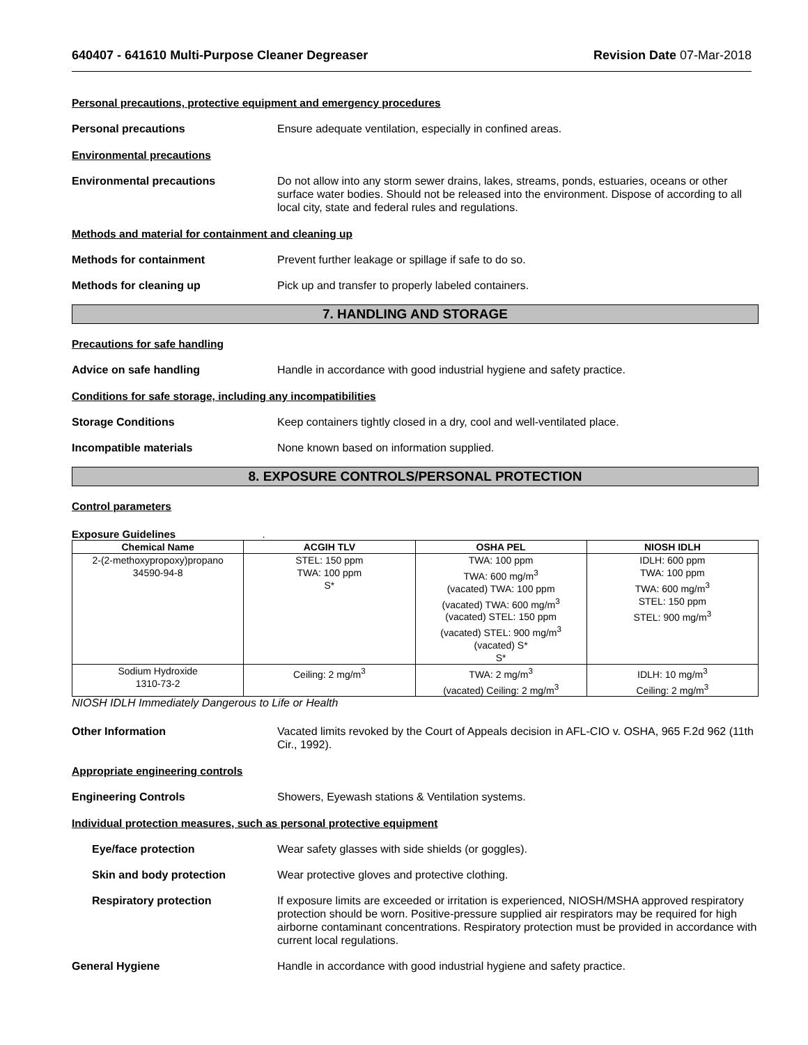640407 - 641610 Multi-Purpose Cleaner Degreaser
Revision Date 07-Mar-2018
Personal precautions, protective equipment and emergency procedures
Personal precautions Ensure adequate ventilation, especially in confined areas.
Environmental precautions
Environmental precautions Do not allow into any storm sewer drains, lakes, streams, ponds, estuaries, oceans or other surface water bodies. Should not be released into the environment. Dispose of according to all local city, state and federal rules and regulations.
Methods and material for containment and cleaning up
Methods for containment Prevent further leakage or spillage if safe to do so.
Methods for cleaning up Pick up and transfer to properly labeled containers.
7. HANDLING AND STORAGE
Precautions for safe handling
Advice on safe handling Handle in accordance with good industrial hygiene and safety practice.
Conditions for safe storage, including any incompatibilities
Storage Conditions Keep containers tightly closed in a dry, cool and well-ventilated place.
Incompatible materials None known based on information supplied.
8. EXPOSURE CONTROLS/PERSONAL PROTECTION
Control parameters
Exposure Guidelines .
| Chemical Name | ACGIH TLV | OSHA PEL | NIOSH IDLH |
| --- | --- | --- | --- |
| 2-(2-methoxypropoxy)propano 34590-94-8 | STEL: 150 ppm TWA: 100 ppm S* | TWA: 100 ppm TWA: 600 mg/m<sup>3</sup> (vacated) TWA: 100 ppm (vacated) TWA: 600 mg/m<sup>3</sup> (vacated) STEL: 150 ppm (vacated) STEL: 900 mg/m<sup>3</sup> (vacated) S* S* | IDLH: 600 ppm TWA: 100 ppm TWA: 600 mg/m<sup>3</sup> STEL: 150 ppm STEL: 900 mg/m<sup>3</sup> |
| Sodium Hydroxide 1310-73-2 | Ceiling: 2 mg/m<sup>3</sup> | TWA: 2 mg/m<sup>3</sup> (vacated) Ceiling: 2 mg/m<sup>3</sup> | IDLH: 10 mg/m<sup>3</sup> Ceiling: 2 mg/m<sup>3</sup> |
NIOSH IDLH Immediately Dangerous to Life or Health
Other Information Vacated limits revoked by the Court of Appeals decision in AFL-CIO v. OSHA, 965 F.2d 962 (11th Cir., 1992).
Appropriate engineering controls
Engineering Controls Showers, Eyewash stations & Ventilation systems.
Individual protection measures, such as personal protective equipment
Eye/face protection Wear safety glasses with side shields (or goggles).
Skin and body protection Wear protective gloves and protective clothing.
Respiratory protection If exposure limits are exceeded or irritation is experienced, NIOSH/MSHA approved respiratory protection should be worn. Positive-pressure supplied air respirators may be required for high airborne contaminant concentrations. Respiratory protection must be provided in accordance with current local regulations.
General Hygiene Handle in accordance with good industrial hygiene and safety practice.